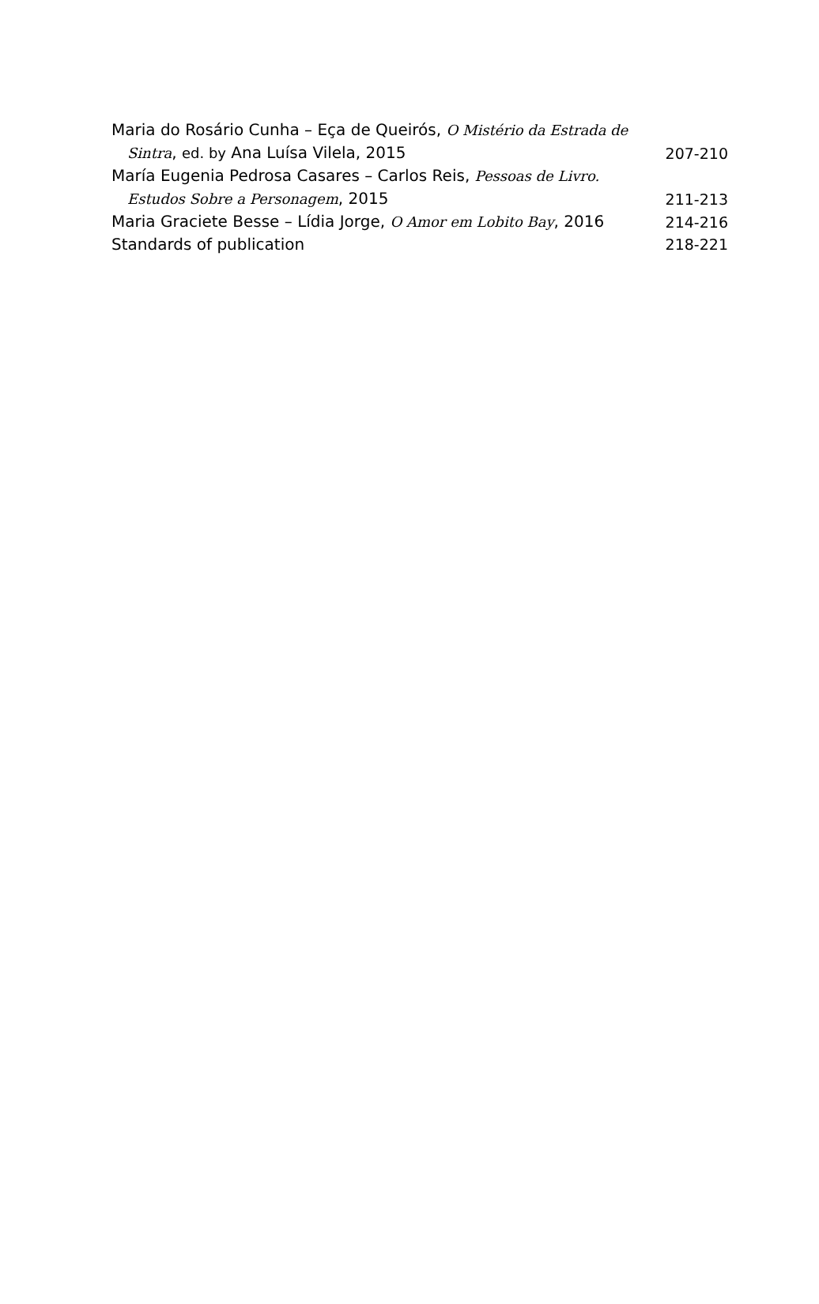Maria do Rosário Cunha – Eça de Queirós, O Mistério da Estrada de
Sintra, ed. by Ana Luísa Vilela, 2015
207-210
María Eugenia Pedrosa Casares – Carlos Reis, Pessoas de Livro.
Estudos Sobre a Personagem, 2015
211-213
Maria Graciete Besse – Lídia Jorge, O Amor em Lobito Bay, 2016
214-216
Standards of publication
218-221